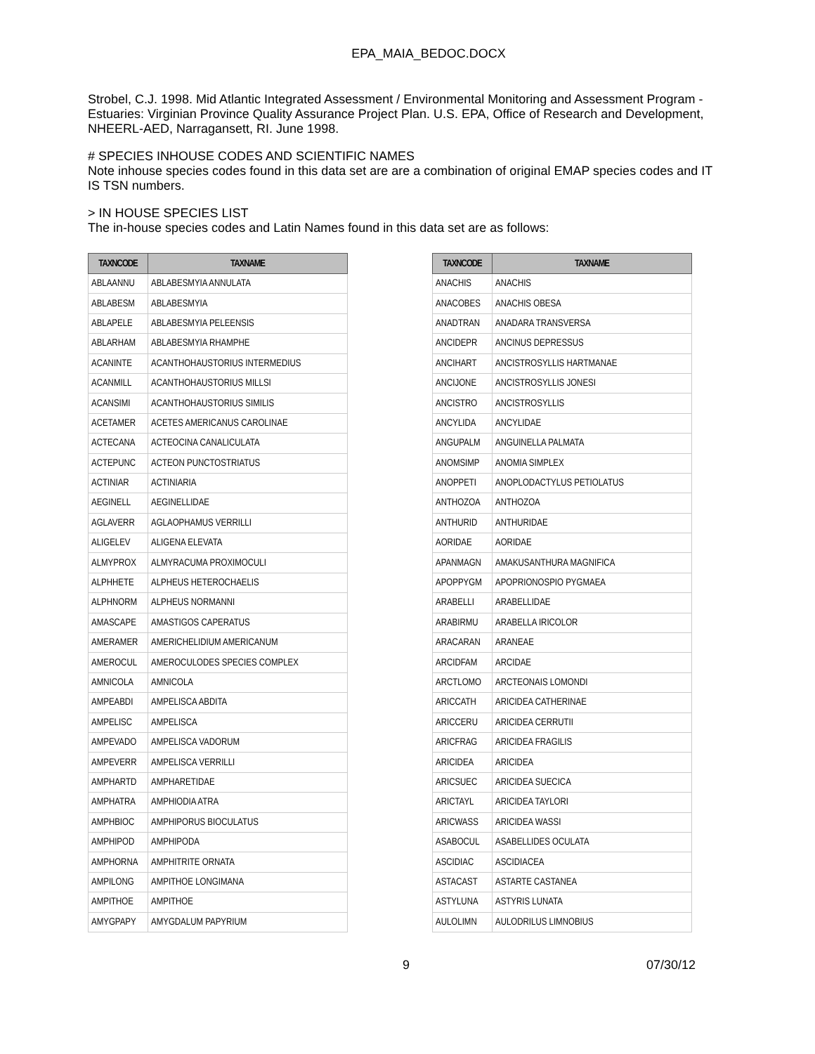EPA_MAIA_BEDOC.DOCX
Strobel, C.J. 1998. Mid Atlantic Integrated Assessment / Environmental Monitoring and Assessment Program - Estuaries: Virginian Province Quality Assurance Project Plan. U.S. EPA, Office of Research and Development, NHEERL-AED, Narragansett, RI. June 1998.
# SPECIES INHOUSE CODES AND SCIENTIFIC NAMES
Note inhouse species codes found in this data set are are a combination of original EMAP species codes and IT IS TSN numbers.
> IN HOUSE SPECIES LIST
The in-house species codes and Latin Names found in this data set are as follows:
| TAXNCODE | TAXNAME |
| --- | --- |
| ABLAANNU | ABLABESMYIA ANNULATA |
| ABLABESM | ABLABESMYIA |
| ABLAPELE | ABLABESMYIA PELEENSIS |
| ABLARHAM | ABLABESMYIA RHAMPHE |
| ACANINTE | ACANTHOHAUSTORIUS INTERMEDIUS |
| ACANMILL | ACANTHOHAUSTORIUS MILLSI |
| ACANSIMI | ACANTHOHAUSTORIUS SIMILIS |
| ACETAMER | ACETES AMERICANUS CAROLINAE |
| ACTECANA | ACTEOCINA CANALICULATA |
| ACTEPUNC | ACTEON PUNCTOSTRIATUS |
| ACTINIAR | ACTINIARIA |
| AEGINELL | AEGINELLIDAE |
| AGLAVERR | AGLAOPHAMUS VERRILLI |
| ALIGELEV | ALIGENA ELEVATA |
| ALMYPROX | ALMYRACUMA PROXIMOCULI |
| ALPHHETE | ALPHEUS HETEROCHAELIS |
| ALPHNORM | ALPHEUS NORMANNI |
| AMASCAPE | AMASTIGOS CAPERATUS |
| AMERAMER | AMERICHELIDIUM AMERICANUM |
| AMEROCUL | AMEROCULODES SPECIES COMPLEX |
| AMNICOLA | AMNICOLA |
| AMPEABDI | AMPELISCA ABDITA |
| AMPELISC | AMPELISCA |
| AMPEVADO | AMPELISCA VADORUM |
| AMPEVERR | AMPELISCA VERRILLI |
| AMPHARTD | AMPHARETIDAE |
| AMPHATRA | AMPHIODIA ATRA |
| AMPHBIOC | AMPHIPORUS BIOCULATUS |
| AMPHIPOD | AMPHIPODA |
| AMPHORNA | AMPHITRITE ORNATA |
| AMPILONG | AMPITHOE LONGIMANA |
| AMPITHOE | AMPITHOE |
| AMYGPAPY | AMYGDALUM PAPYRIUM |
| TAXNCODE | TAXNAME |
| --- | --- |
| ANACHIS | ANACHIS |
| ANACOBES | ANACHIS OBESA |
| ANADTRAN | ANADARA TRANSVERSA |
| ANCIDEPR | ANCINUS DEPRESSUS |
| ANCIHART | ANCISTROSYLLIS HARTMANAE |
| ANCIJONE | ANCISTROSYLLIS JONESI |
| ANCISTRO | ANCISTROSYLLIS |
| ANCYLIDA | ANCYLIDAE |
| ANGUPALM | ANGUINELLA PALMATA |
| ANOMSIMP | ANOMIA SIMPLEX |
| ANOPPETI | ANOPLODACTYLUS PETIOLATUS |
| ANTHOZOA | ANTHOZOA |
| ANTHURID | ANTHURIDAE |
| AORIDAE | AORIDAE |
| APANMAGN | AMAKUSANTHURA MAGNIFICA |
| APOPPYGM | APOPRIONOSPIO PYGMAEA |
| ARABELLI | ARABELLIDAE |
| ARABIRMU | ARABELLA IRICOLOR |
| ARACARAN | ARANEAE |
| ARCIDFAM | ARCIDAE |
| ARCTLOMO | ARCTEONAIS LOMONDI |
| ARICCATH | ARICIDEA CATHERINAE |
| ARICCERU | ARICIDEA CERRUTII |
| ARICFRAG | ARICIDEA FRAGILIS |
| ARICIDEA | ARICIDEA |
| ARICSUEC | ARICIDEA SUECICA |
| ARICTAYL | ARICIDEA TAYLORI |
| ARICWASS | ARICIDEA WASSI |
| ASABOCUL | ASABELLIDES OCULATA |
| ASCIDIAC | ASCIDIACEA |
| ASTACAST | ASTARTE CASTANEA |
| ASTYLUNA | ASTYRIS LUNATA |
| AULOLIMN | AULODRILUS LIMNOBIUS |
9 07/30/12